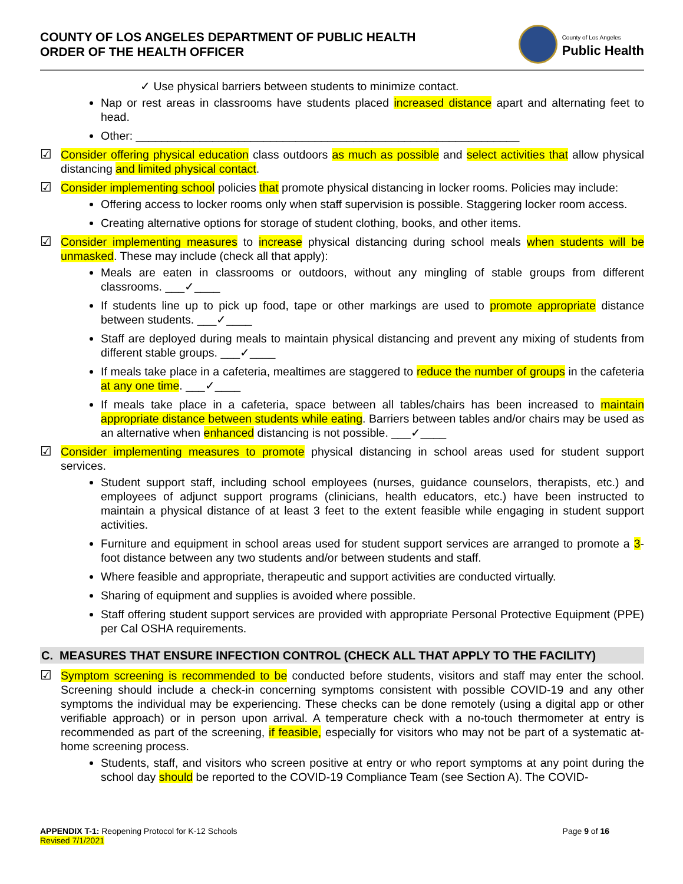COUNTY OF LOS ANGELES DEPARTMENT OF PUBLIC HEALTH
ORDER OF THE HEALTH OFFICER
County of Los Angeles
Public Health
✓ Use physical barriers between students to minimize contact.
Nap or rest areas in classrooms have students placed increased distance apart and alternating feet to head.
Other: ____________________________________________________________
☑ Consider offering physical education class outdoors as much as possible and select activities that allow physical distancing and limited physical contact.
☑ Consider implementing school policies that promote physical distancing in locker rooms. Policies may include:
Offering access to locker rooms only when staff supervision is possible. Staggering locker room access.
Creating alternative options for storage of student clothing, books, and other items.
☑ Consider implementing measures to increase physical distancing during school meals when students will be unmasked. These may include (check all that apply):
Meals are eaten in classrooms or outdoors, without any mingling of stable groups from different classrooms. ___✓____
If students line up to pick up food, tape or other markings are used to promote appropriate distance between students. ___✓____
Staff are deployed during meals to maintain physical distancing and prevent any mixing of students from different stable groups. ___✓____
If meals take place in a cafeteria, mealtimes are staggered to reduce the number of groups in the cafeteria at any one time. ___✓____
If meals take place in a cafeteria, space between all tables/chairs has been increased to maintain appropriate distance between students while eating. Barriers between tables and/or chairs may be used as an alternative when enhanced distancing is not possible. ___✓____
☑ Consider implementing measures to promote physical distancing in school areas used for student support services.
Student support staff, including school employees (nurses, guidance counselors, therapists, etc.) and employees of adjunct support programs (clinicians, health educators, etc.) have been instructed to maintain a physical distance of at least 3 feet to the extent feasible while engaging in student support activities.
Furniture and equipment in school areas used for student support services are arranged to promote a 3-foot distance between any two students and/or between students and staff.
Where feasible and appropriate, therapeutic and support activities are conducted virtually.
Sharing of equipment and supplies is avoided where possible.
Staff offering student support services are provided with appropriate Personal Protective Equipment (PPE) per Cal OSHA requirements.
C. MEASURES THAT ENSURE INFECTION CONTROL (CHECK ALL THAT APPLY TO THE FACILITY)
☑ Symptom screening is recommended to be conducted before students, visitors and staff may enter the school. Screening should include a check-in concerning symptoms consistent with possible COVID-19 and any other symptoms the individual may be experiencing. These checks can be done remotely (using a digital app or other verifiable approach) or in person upon arrival. A temperature check with a no-touch thermometer at entry is recommended as part of the screening, if feasible, especially for visitors who may not be part of a systematic at-home screening process.
Students, staff, and visitors who screen positive at entry or who report symptoms at any point during the school day should be reported to the COVID-19 Compliance Team (see Section A). The COVID-
APPENDIX T-1: Reopening Protocol for K-12 Schools
Revised 7/1/2021
Page 9 of 16